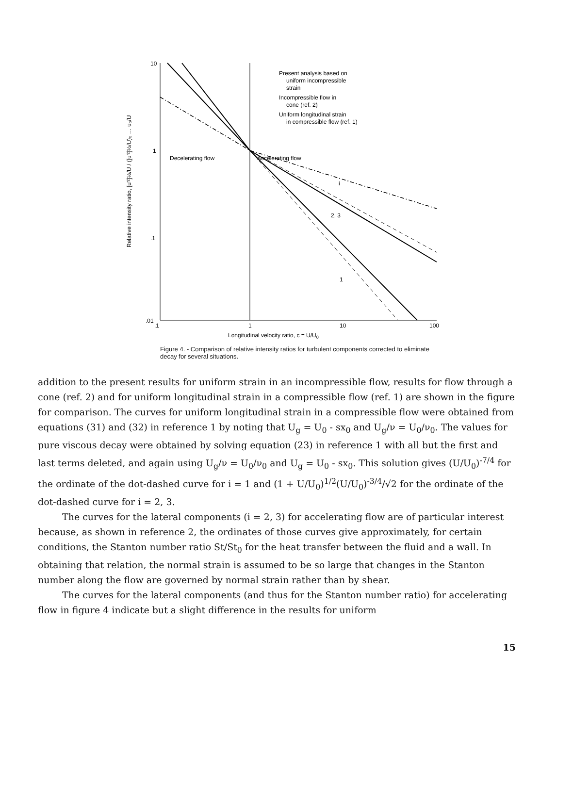Relative intensity ratio, [u'²]½/U / ([u'²]½/U)₀ … u₀/U
10
1
.1
.01
.1
1
10
100
Present analysis based on
uniform incompressible
strain
Incompressible flow in
cone (ref. 2)
Uniform longitudinal strain
in compressible flow (ref. 1)
Decelerating flow
Accelerating flow
i
2, 3
1
Longitudinal velocity ratio, c = U/U0
Figure 4. - Comparison of relative intensity ratios for turbulent components corrected to eliminate decay for several situations.
addition to the present results for uniform strain in an incompressible flow, results for flow through a cone (ref. 2) and for uniform longitudinal strain in a compressible flow (ref. 1) are shown in the figure for comparison. The curves for uniform longitudinal strain in a compressible flow were obtained from equations (31) and (32) in reference 1 by noting that U<sub>g</sub> = U<sub>0</sub> - sx<sub>0</sub> and U<sub>g</sub>/ν = U<sub>0</sub>/ν<sub>0</sub>. The values for pure viscous decay were obtained by solving equation (23) in reference 1 with all but the first and last terms deleted, and again using U<sub>g</sub>/ν = U<sub>0</sub>/ν<sub>0</sub> and U<sub>g</sub> = U<sub>0</sub> - sx<sub>0</sub>. This solution gives (U/U<sub>0</sub>)<sup>-7/4</sup> for the ordinate of the dot-dashed curve for i = 1 and (1 + U/U<sub>0</sub>)<sup>1/2</sup>(U/U<sub>0</sub>)<sup>-3/4</sup>/√2 for the ordinate of the dot-dashed curve for i = 2, 3.
The curves for the lateral components (i = 2, 3) for accelerating flow are of particular interest because, as shown in reference 2, the ordinates of those curves give approximately, for certain conditions, the Stanton number ratio St/St<sub>0</sub> for the heat transfer between the fluid and a wall. In obtaining that relation, the normal strain is assumed to be so large that changes in the Stanton number along the flow are governed by normal strain rather than by shear.
The curves for the lateral components (and thus for the Stanton number ratio) for accelerating flow in figure 4 indicate but a slight difference in the results for uniform
15